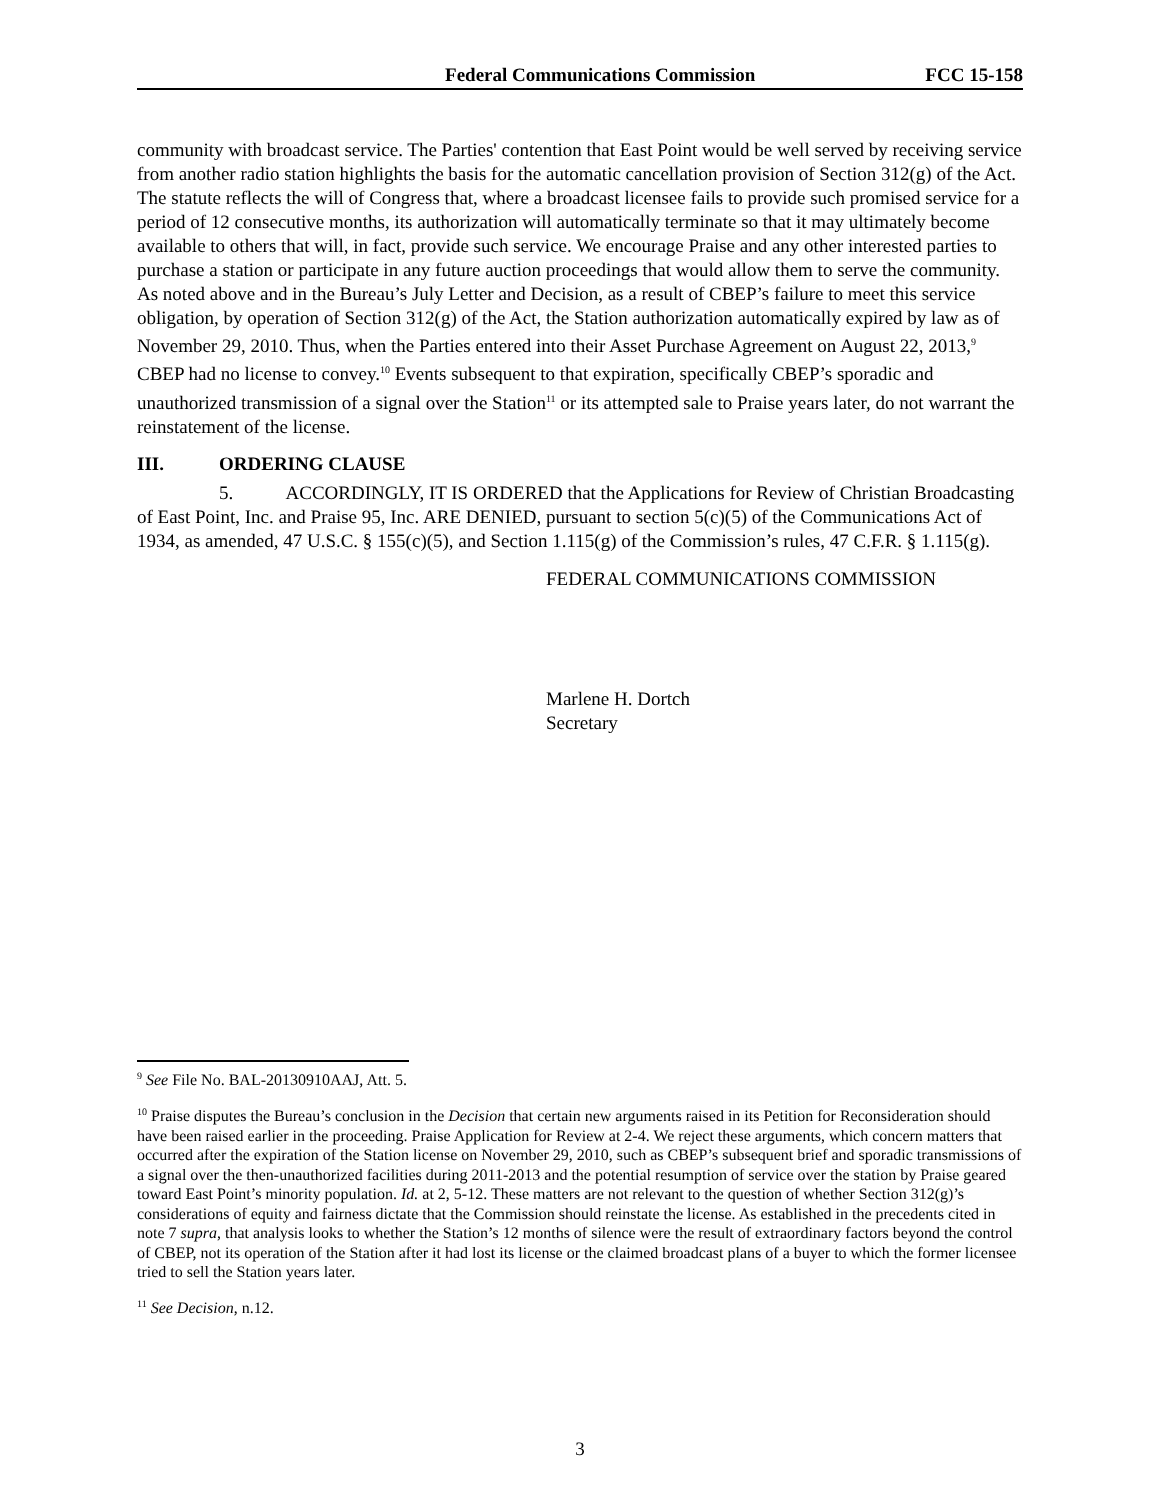Federal Communications Commission FCC 15-158
community with broadcast service. The Parties' contention that East Point would be well served by receiving service from another radio station highlights the basis for the automatic cancellation provision of Section 312(g) of the Act. The statute reflects the will of Congress that, where a broadcast licensee fails to provide such promised service for a period of 12 consecutive months, its authorization will automatically terminate so that it may ultimately become available to others that will, in fact, provide such service. We encourage Praise and any other interested parties to purchase a station or participate in any future auction proceedings that would allow them to serve the community. As noted above and in the Bureau’s July Letter and Decision, as a result of CBEP’s failure to meet this service obligation, by operation of Section 312(g) of the Act, the Station authorization automatically expired by law as of November 29, 2010. Thus, when the Parties entered into their Asset Purchase Agreement on August 22, 2013,<sup>9</sup> CBEP had no license to convey.<sup>10</sup> Events subsequent to that expiration, specifically CBEP’s sporadic and unauthorized transmission of a signal over the Station<sup>11</sup> or its attempted sale to Praise years later, do not warrant the reinstatement of the license.
III. ORDERING CLAUSE
5. ACCORDINGLY, IT IS ORDERED that the Applications for Review of Christian Broadcasting of East Point, Inc. and Praise 95, Inc. ARE DENIED, pursuant to section 5(c)(5) of the Communications Act of 1934, as amended, 47 U.S.C. § 155(c)(5), and Section 1.115(g) of the Commission’s rules, 47 C.F.R. § 1.115(g).
FEDERAL COMMUNICATIONS COMMISSION
Marlene H. Dortch
Secretary
<sup>9</sup> See File No. BAL-20130910AAJ, Att. 5.
<sup>10</sup> Praise disputes the Bureau’s conclusion in the Decision that certain new arguments raised in its Petition for Reconsideration should have been raised earlier in the proceeding. Praise Application for Review at 2-4. We reject these arguments, which concern matters that occurred after the expiration of the Station license on November 29, 2010, such as CBEP’s subsequent brief and sporadic transmissions of a signal over the then-unauthorized facilities during 2011-2013 and the potential resumption of service over the station by Praise geared toward East Point’s minority population. Id. at 2, 5-12. These matters are not relevant to the question of whether Section 312(g)’s considerations of equity and fairness dictate that the Commission should reinstate the license. As established in the precedents cited in note 7 supra, that analysis looks to whether the Station’s 12 months of silence were the result of extraordinary factors beyond the control of CBEP, not its operation of the Station after it had lost its license or the claimed broadcast plans of a buyer to which the former licensee tried to sell the Station years later.
<sup>11</sup> See Decision, n.12.
3